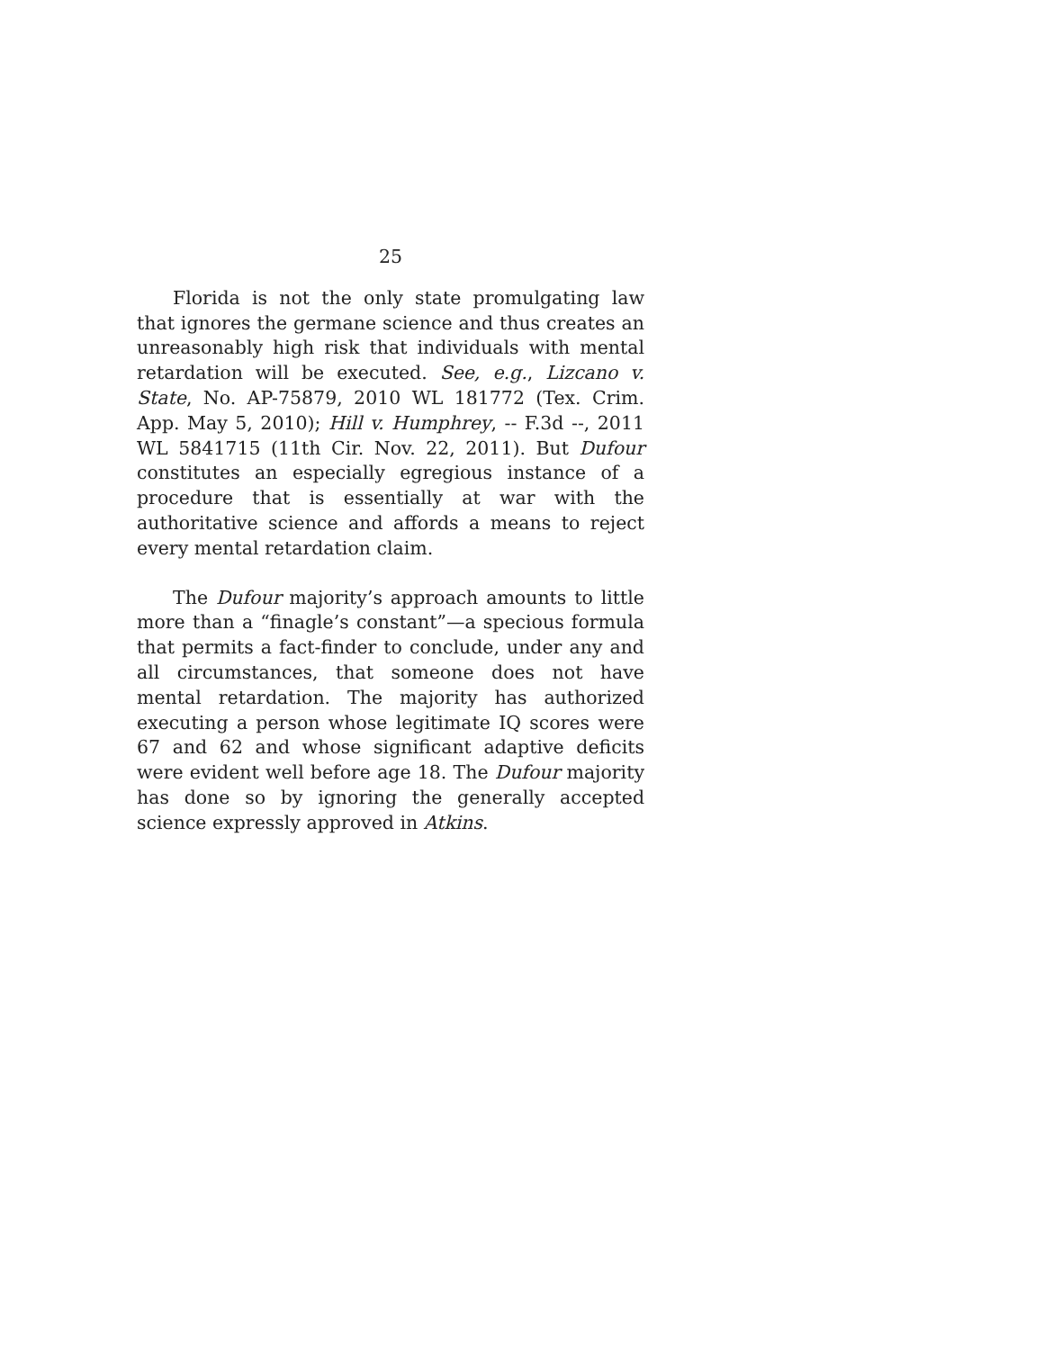25
Florida is not the only state promulgating law that ignores the germane science and thus creates an unreasonably high risk that individuals with mental retardation will be executed. See, e.g., Lizcano v. State, No. AP-75879, 2010 WL 181772 (Tex. Crim. App. May 5, 2010); Hill v. Humphrey, -- F.3d --, 2011 WL 5841715 (11th Cir. Nov. 22, 2011). But Dufour constitutes an especially egregious instance of a procedure that is essentially at war with the authoritative science and affords a means to reject every mental retardation claim.
The Dufour majority’s approach amounts to little more than a “finagle’s constant”—a specious formula that permits a fact-finder to conclude, under any and all circumstances, that someone does not have mental retardation. The majority has authorized executing a person whose legitimate IQ scores were 67 and 62 and whose significant adaptive deficits were evident well before age 18. The Dufour majority has done so by ignoring the generally accepted science expressly approved in Atkins.